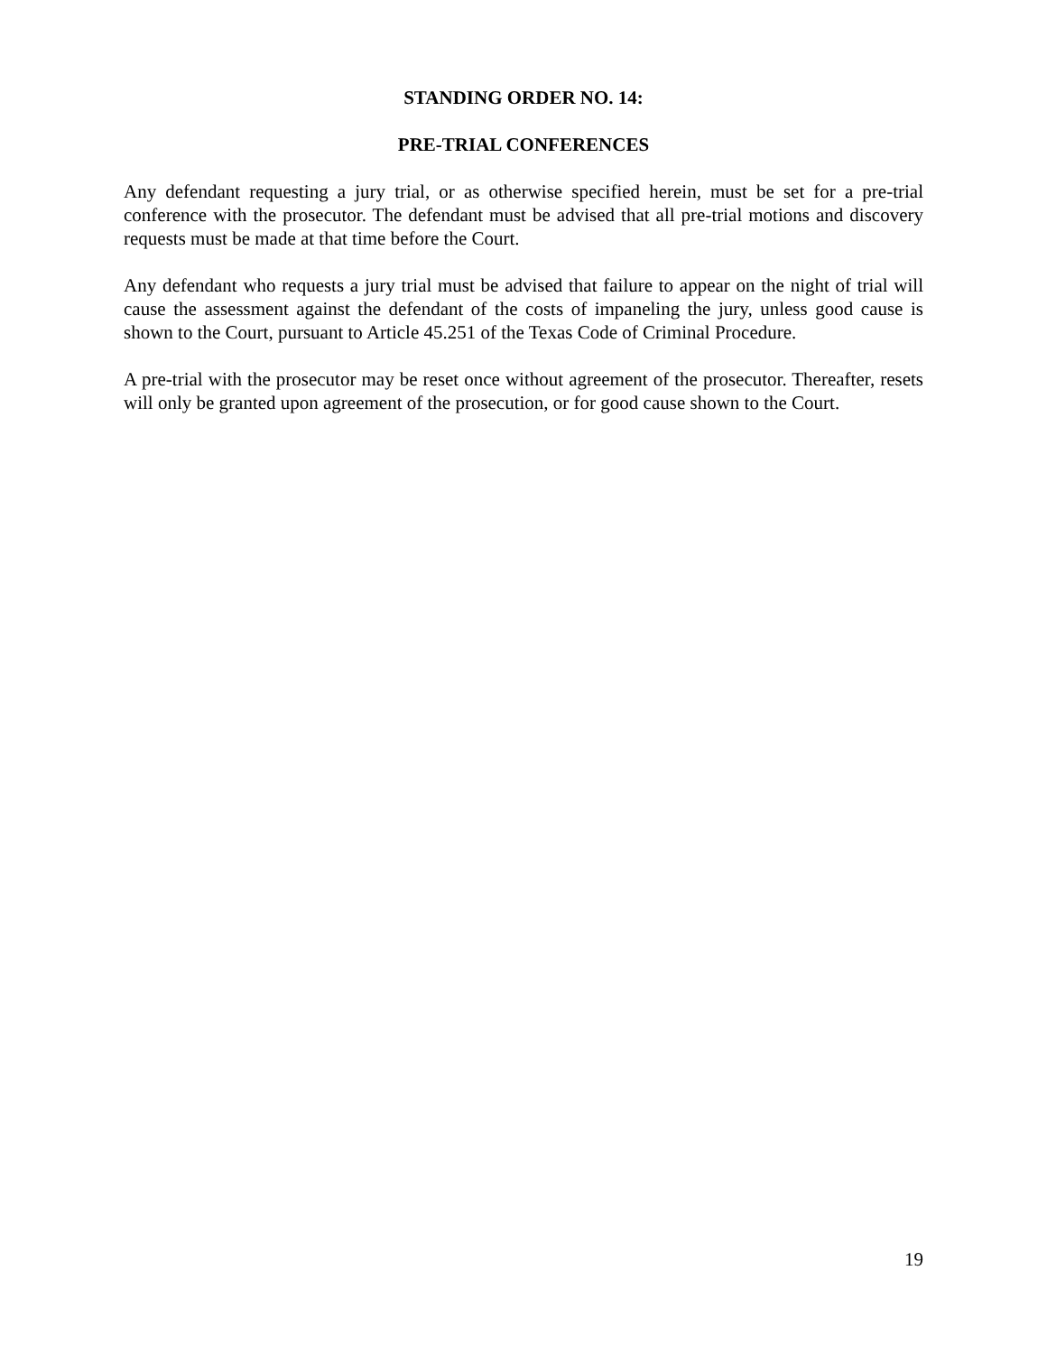STANDING ORDER NO. 14:
PRE-TRIAL CONFERENCES
Any defendant requesting a jury trial, or as otherwise specified herein, must be set for a pre-trial conference with the prosecutor. The defendant must be advised that all pre-trial motions and discovery requests must be made at that time before the Court.
Any defendant who requests a jury trial must be advised that failure to appear on the night of trial will cause the assessment against the defendant of the costs of impaneling the jury, unless good cause is shown to the Court, pursuant to Article 45.251 of the Texas Code of Criminal Procedure.
A pre-trial with the prosecutor may be reset once without agreement of the prosecutor. Thereafter, resets will only be granted upon agreement of the prosecution, or for good cause shown to the Court.
19